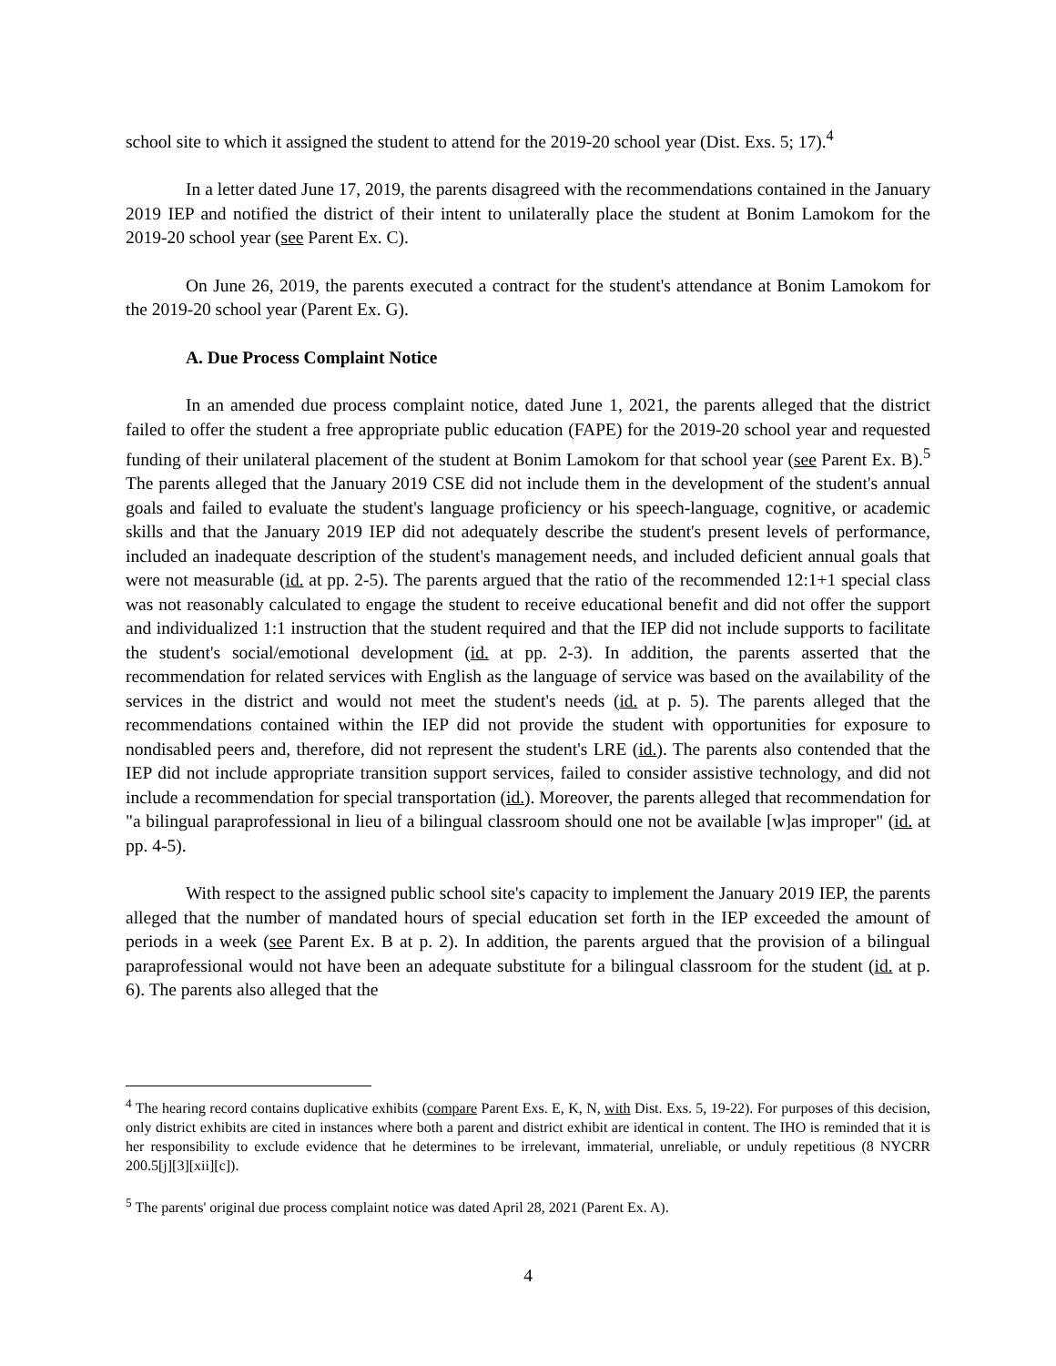school site to which it assigned the student to attend for the 2019-20 school year (Dist. Exs. 5; 17).<sup>4</sup>
In a letter dated June 17, 2019, the parents disagreed with the recommendations contained in the January 2019 IEP and notified the district of their intent to unilaterally place the student at Bonim Lamokom for the 2019-20 school year (see Parent Ex. C).
On June 26, 2019, the parents executed a contract for the student's attendance at Bonim Lamokom for the 2019-20 school year (Parent Ex. G).
A. Due Process Complaint Notice
In an amended due process complaint notice, dated June 1, 2021, the parents alleged that the district failed to offer the student a free appropriate public education (FAPE) for the 2019-20 school year and requested funding of their unilateral placement of the student at Bonim Lamokom for that school year (see Parent Ex. B).<sup>5</sup> The parents alleged that the January 2019 CSE did not include them in the development of the student's annual goals and failed to evaluate the student's language proficiency or his speech-language, cognitive, or academic skills and that the January 2019 IEP did not adequately describe the student's present levels of performance, included an inadequate description of the student's management needs, and included deficient annual goals that were not measurable (id. at pp. 2-5). The parents argued that the ratio of the recommended 12:1+1 special class was not reasonably calculated to engage the student to receive educational benefit and did not offer the support and individualized 1:1 instruction that the student required and that the IEP did not include supports to facilitate the student's social/emotional development (id. at pp. 2-3). In addition, the parents asserted that the recommendation for related services with English as the language of service was based on the availability of the services in the district and would not meet the student's needs (id. at p. 5). The parents alleged that the recommendations contained within the IEP did not provide the student with opportunities for exposure to nondisabled peers and, therefore, did not represent the student's LRE (id.). The parents also contended that the IEP did not include appropriate transition support services, failed to consider assistive technology, and did not include a recommendation for special transportation (id.). Moreover, the parents alleged that recommendation for "a bilingual paraprofessional in lieu of a bilingual classroom should one not be available [w]as improper" (id. at pp. 4-5).
With respect to the assigned public school site's capacity to implement the January 2019 IEP, the parents alleged that the number of mandated hours of special education set forth in the IEP exceeded the amount of periods in a week (see Parent Ex. B at p. 2). In addition, the parents argued that the provision of a bilingual paraprofessional would not have been an adequate substitute for a bilingual classroom for the student (id. at p. 6). The parents also alleged that the
<sup>4</sup> The hearing record contains duplicative exhibits (compare Parent Exs. E, K, N, with Dist. Exs. 5, 19-22). For purposes of this decision, only district exhibits are cited in instances where both a parent and district exhibit are identical in content. The IHO is reminded that it is her responsibility to exclude evidence that he determines to be irrelevant, immaterial, unreliable, or unduly repetitious (8 NYCRR 200.5[j][3][xii][c]).
<sup>5</sup> The parents' original due process complaint notice was dated April 28, 2021 (Parent Ex. A).
4